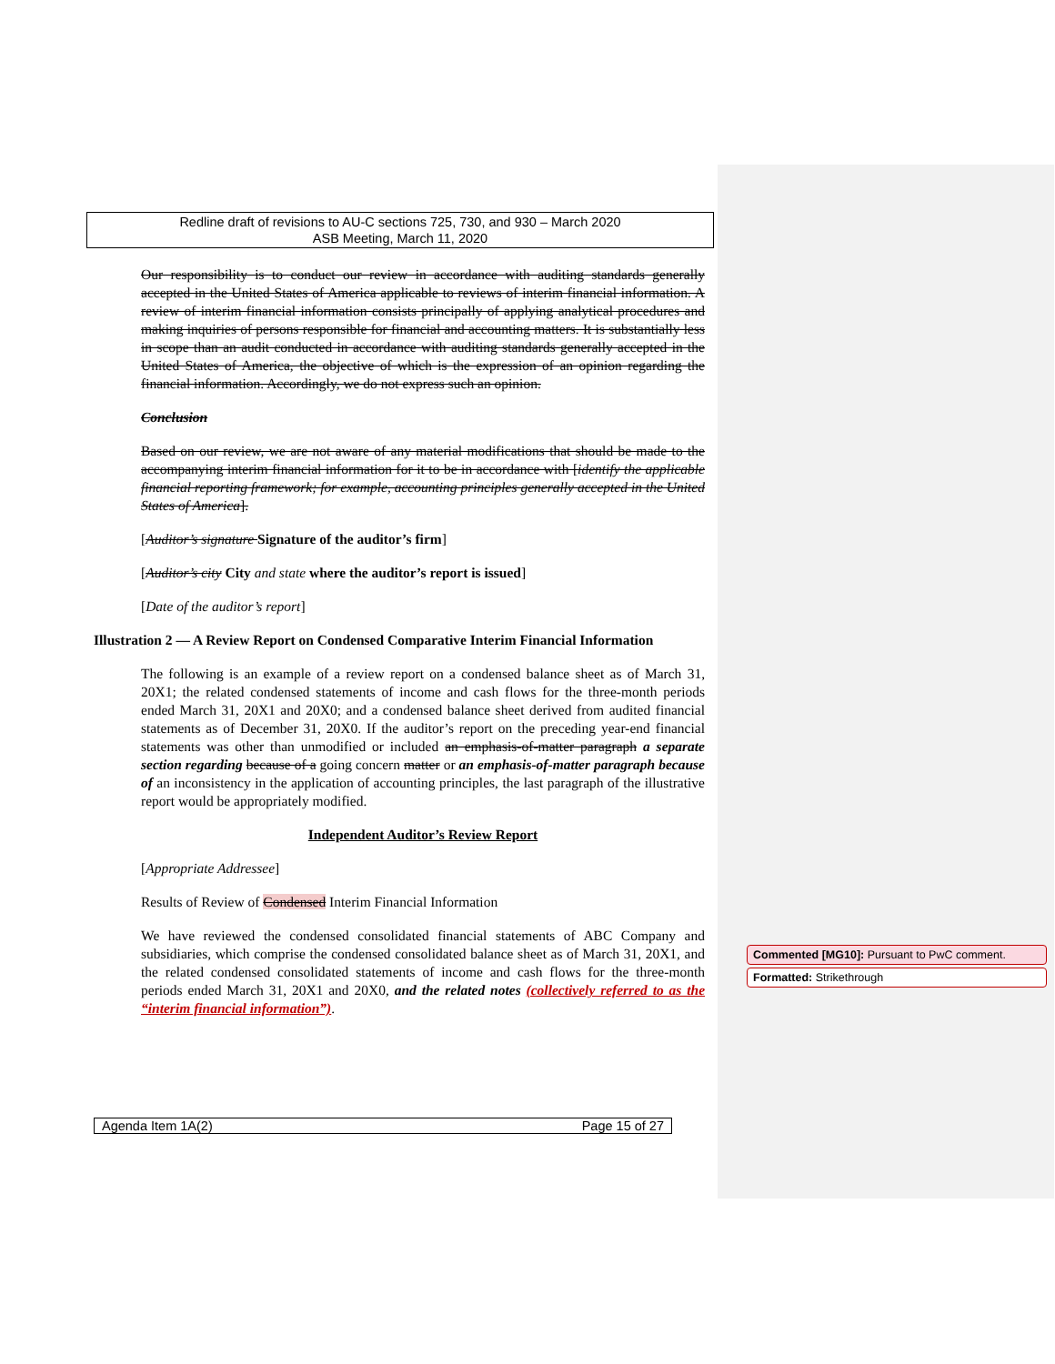Redline draft of revisions to AU-C sections 725, 730, and 930 – March 2020
ASB Meeting, March 11, 2020
Our responsibility is to conduct our review in accordance with auditing standards generally accepted in the United States of America applicable to reviews of interim financial information. A review of interim financial information consists principally of applying analytical procedures and making inquiries of persons responsible for financial and accounting matters. It is substantially less in scope than an audit conducted in accordance with auditing standards generally accepted in the United States of America, the objective of which is the expression of an opinion regarding the financial information. Accordingly, we do not express such an opinion.
Conclusion
Based on our review, we are not aware of any material modifications that should be made to the accompanying interim financial information for it to be in accordance with [identify the applicable financial reporting framework; for example, accounting principles generally accepted in the United States of America].
[Auditor’s signature Signature of the auditor’s firm]
[Auditor’s city City and state where the auditor’s report is issued]
[Date of the auditor’s report]
Illustration 2 — A Review Report on Condensed Comparative Interim Financial Information
The following is an example of a review report on a condensed balance sheet as of March 31, 20X1; the related condensed statements of income and cash flows for the three-month periods ended March 31, 20X1 and 20X0; and a condensed balance sheet derived from audited financial statements as of December 31, 20X0. If the auditor’s report on the preceding year-end financial statements was other than unmodified or included an emphasis-of-matter paragraph a separate section regarding because of a going concern matter or an emphasis-of-matter paragraph because of an inconsistency in the application of accounting principles, the last paragraph of the illustrative report would be appropriately modified.
Independent Auditor’s Review Report
[Appropriate Addressee]
Results of Review of Condensed Interim Financial Information
We have reviewed the condensed consolidated financial statements of ABC Company and subsidiaries, which comprise the condensed consolidated balance sheet as of March 31, 20X1, and the related condensed consolidated statements of income and cash flows for the three-month periods ended March 31, 20X1 and 20X0, and the related notes (collectively referred to as the “interim financial information”).
Commented [MG10]: Pursuant to PwC comment.
Formatted: Strikethrough
Agenda Item 1A(2) Page 15 of 27